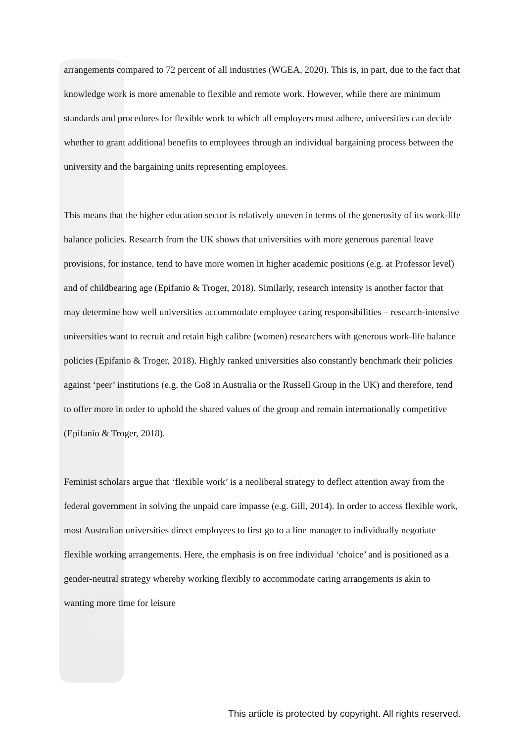arrangements compared to 72 percent of all industries (WGEA, 2020). This is, in part, due to the fact that knowledge work is more amenable to flexible and remote work. However, while there are minimum standards and procedures for flexible work to which all employers must adhere, universities can decide whether to grant additional benefits to employees through an individual bargaining process between the university and the bargaining units representing employees.
This means that the higher education sector is relatively uneven in terms of the generosity of its work-life balance policies. Research from the UK shows that universities with more generous parental leave provisions, for instance, tend to have more women in higher academic positions (e.g. at Professor level) and of childbearing age (Epifanio & Troger, 2018). Similarly, research intensity is another factor that may determine how well universities accommodate employee caring responsibilities – research-intensive universities want to recruit and retain high calibre (women) researchers with generous work-life balance policies (Epifanio & Troger, 2018). Highly ranked universities also constantly benchmark their policies against ‘peer’ institutions (e.g. the Go8 in Australia or the Russell Group in the UK) and therefore, tend to offer more in order to uphold the shared values of the group and remain internationally competitive (Epifanio & Troger, 2018).
Feminist scholars argue that ‘flexible work’ is a neoliberal strategy to deflect attention away from the federal government in solving the unpaid care impasse (e.g. Gill, 2014). In order to access flexible work, most Australian universities direct employees to first go to a line manager to individually negotiate flexible working arrangements. Here, the emphasis is on free individual ‘choice’ and is positioned as a gender-neutral strategy whereby working flexibly to accommodate caring arrangements is akin to wanting more time for leisure
This article is protected by copyright. All rights reserved.